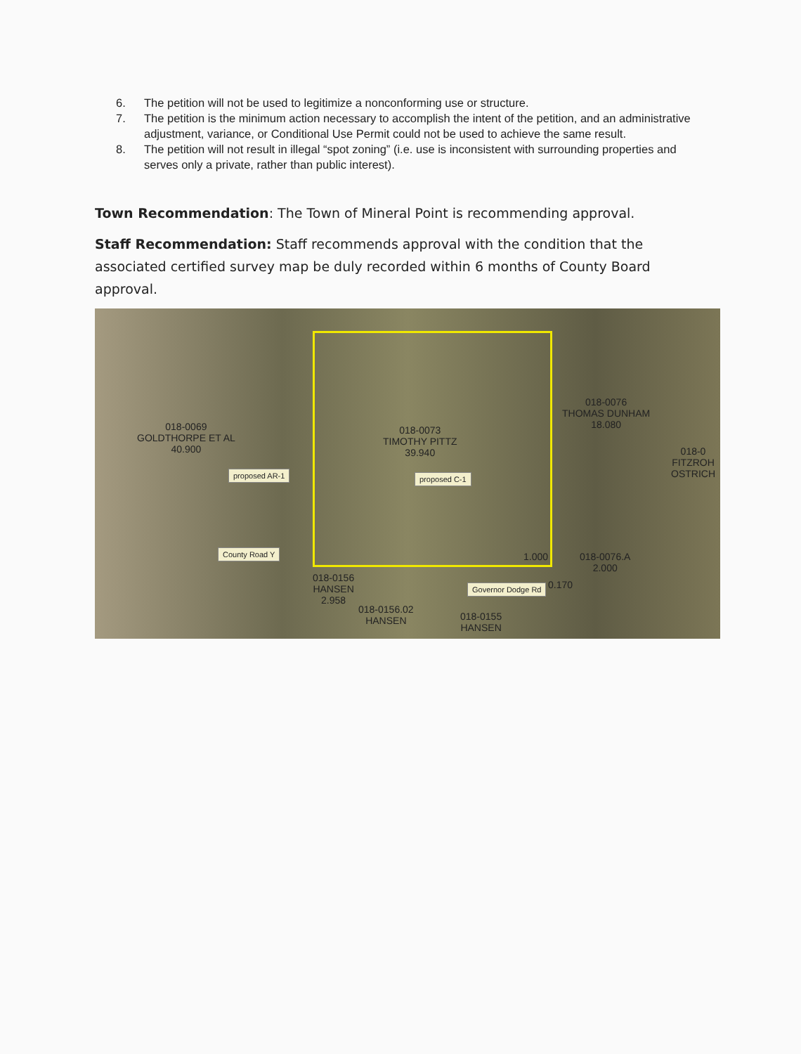6. The petition will not be used to legitimize a nonconforming use or structure.
7. The petition is the minimum action necessary to accomplish the intent of the petition, and an administrative adjustment, variance, or Conditional Use Permit could not be used to achieve the same result.
8. The petition will not result in illegal “spot zoning” (i.e. use is inconsistent with surrounding properties and serves only a private, rather than public interest).
Town Recommendation: The Town of Mineral Point is recommending approval.
Staff Recommendation: Staff recommends approval with the condition that the associated certified survey map be duly recorded within 6 months of County Board approval.
018-0069
GOLDTHORPE ET AL
40.900
018-0073
TIMOTHY PITTZ
39.940
018-0076
THOMAS DUNHAM
18.080
018-0
FITZROH
OSTRICH
proposed AR-1 proposed C-1
County Road Y 1.000
018-0076.A
2.000
018-0156
HANSEN
2.958
Governor Dodge Rd 0.170
018-0156.02
HANSEN
018-0155
HANSEN